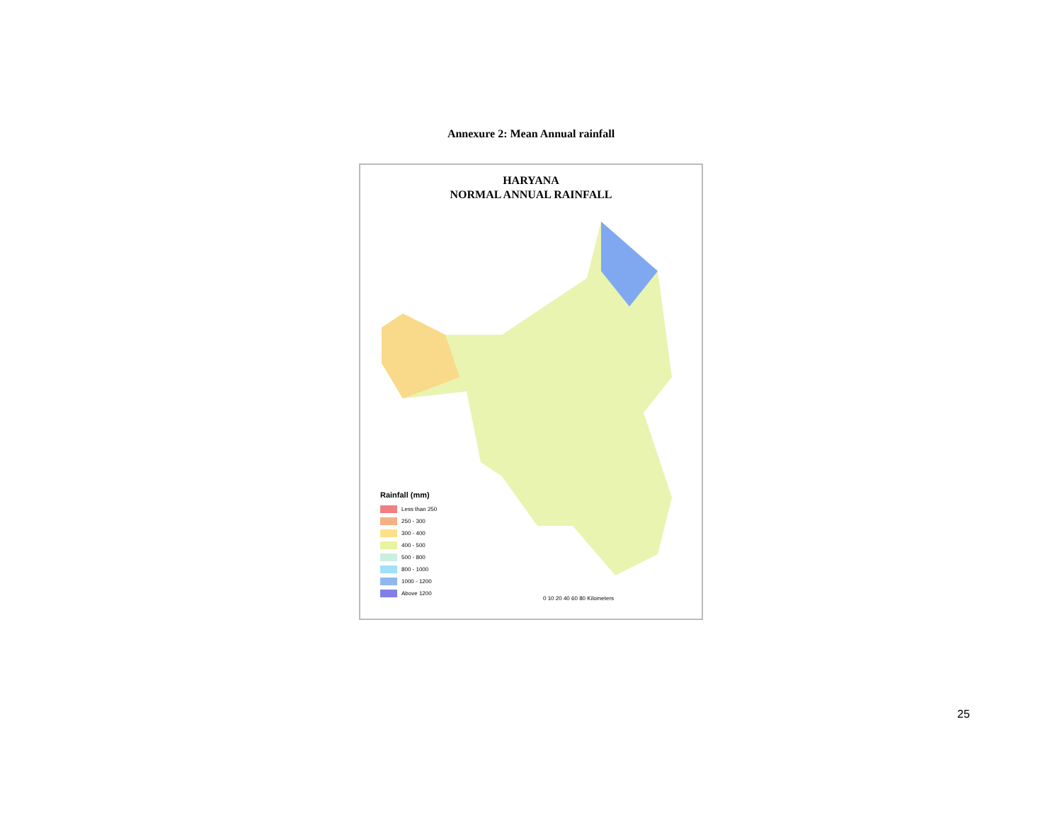Annexure 2: Mean Annual rainfall
HARYANA
NORMAL ANNUAL RAINFALL
Rainfall (mm)
Less than 250
250 - 300
300 - 400
400 - 500
500 - 800
800 - 1000
1000 - 1200
Above 1200
0 10 20 40 60 80 Kilometers
25